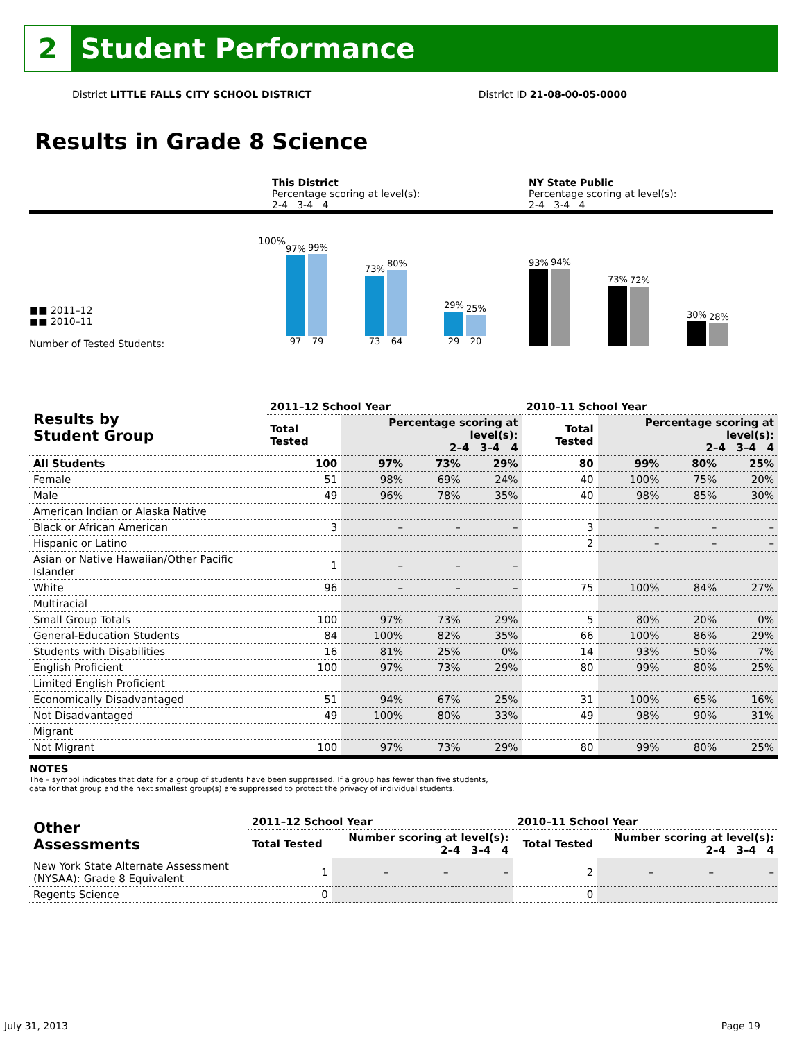2
Student Performance
District LITTLE FALLS CITY SCHOOL DISTRICT District ID 21-08-00-05-0000
Results in Grade 8 Science
This District
Percentage scoring at level(s):
2-4 3-4 4
NY State Public
Percentage scoring at level(s):
2-4 3-4 4
■■ 2011–12
■■ 2010–11
Number of Tested Students:
100%
97%
97
99%
79
73%
73
80%
64
29%
29
25%
20
93%
94%
73%
72%
30%
28%
| Results by Student Group | 2011–12 School Year | | | | 2010–11 School Year | | | |
| --- | --- | --- | --- | --- | --- | --- | --- | --- |
| | Total Tested | Percentage scoring at level(s): 2–4 3–4 4 | | | Total Tested | Percentage scoring at level(s): 2–4 3–4 4 | | |
| All Students | 100 | 97% | 73% | 29% | 80 | 99% | 80% | 25% |
| Female | 51 | 98% | 69% | 24% | 40 | 100% | 75% | 20% |
| Male | 49 | 96% | 78% | 35% | 40 | 98% | 85% | 30% |
| American Indian or Alaska Native | | | | | | | | |
| Black or African American | 3 | – | – | – | 3 | – | – | – |
| Hispanic or Latino | | | | | 2 | – | – | – |
| Asian or Native Hawaiian/Other Pacific Islander | 1 | – | – | – | | | | |
| White | 96 | – | – | – | 75 | 100% | 84% | 27% |
| Multiracial | | | | | | | | |
| Small Group Totals | 100 | 97% | 73% | 29% | 5 | 80% | 20% | 0% |
| General-Education Students | 84 | 100% | 82% | 35% | 66 | 100% | 86% | 29% |
| Students with Disabilities | 16 | 81% | 25% | 0% | 14 | 93% | 50% | 7% |
| English Proficient | 100 | 97% | 73% | 29% | 80 | 99% | 80% | 25% |
| Limited English Proficient | | | | | | | | |
| Economically Disadvantaged | 51 | 94% | 67% | 25% | 31 | 100% | 65% | 16% |
| Not Disadvantaged | 49 | 100% | 80% | 33% | 49 | 98% | 90% | 31% |
| Migrant | | | | | | | | |
| Not Migrant | 100 | 97% | 73% | 29% | 80 | 99% | 80% | 25% |
NOTES
The – symbol indicates that data for a group of students have been suppressed. If a group has fewer than five students,
data for that group and the next smallest group(s) are suppressed to protect the privacy of individual students.
| Other Assessments | 2011–12 School Year | | | | 2010–11 School Year | | | |
| --- | --- | --- | --- | --- | --- | --- | --- | --- |
| | Total Tested | Number scoring at level(s): 2–4 3–4 4 | | | Total Tested | Number scoring at level(s): 2–4 3–4 4 | | |
| New York State Alternate Assessment (NYSAA): Grade 8 Equivalent | 1 | – | – | – | 2 | – | – | – |
| Regents Science | 0 | | | | 0 | | | |
July 31, 2013 Page 19